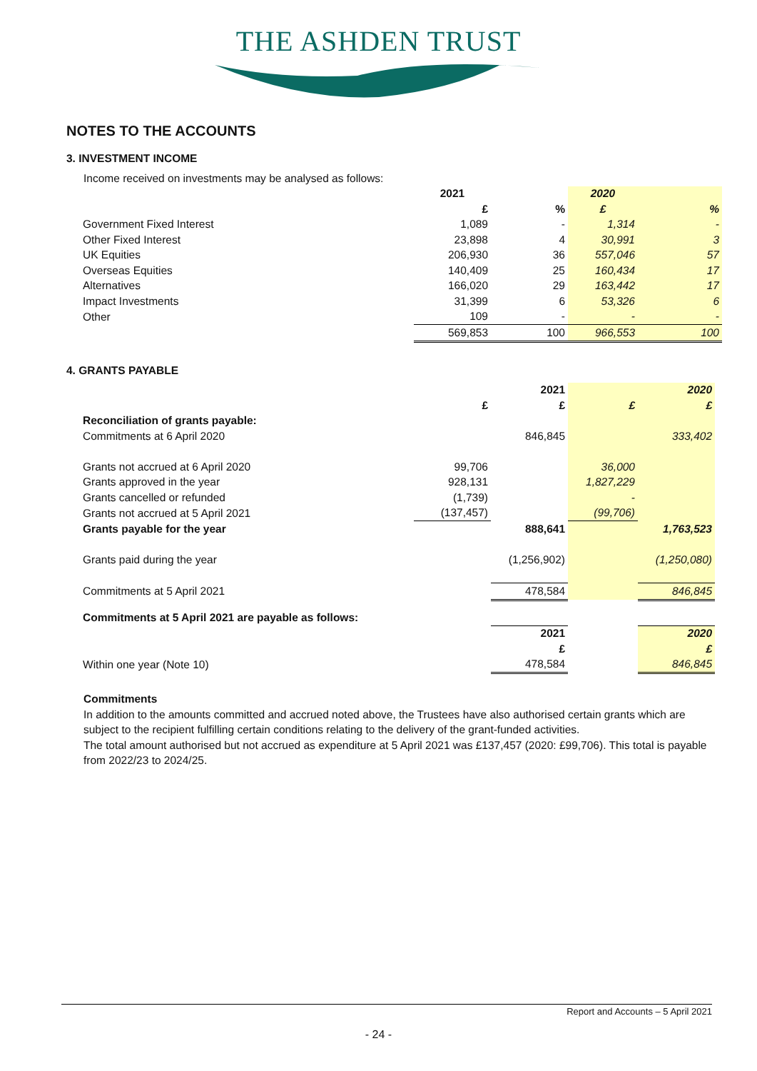THE ASHDEN TRUST
NOTES TO THE ACCOUNTS
3. INVESTMENT INCOME
Income received on investments may be analysed as follows:
| | 2021 | | 2020 | |
| | £ | % | £ | % |
| Government Fixed Interest | 1,089 | - | 1,314 | - |
| Other Fixed Interest | 23,898 | 4 | 30,991 | 3 |
| UK Equities | 206,930 | 36 | 557,046 | 57 |
| Overseas Equities | 140,409 | 25 | 160,434 | 17 |
| Alternatives | 166,020 | 29 | 163,442 | 17 |
| Impact Investments | 31,399 | 6 | 53,326 | 6 |
| Other | 109 | - | - | - |
| | 569,853 | 100 | 966,553 | 100 |
4. GRANTS PAYABLE
| | | 2021 | | 2020 |
| | £ | £ | £ | £ |
| Reconciliation of grants payable: | | | | |
| Commitments at 6 April 2020 | | 846,845 | | 333,402 |
| Grants not accrued at 6 April 2020 | 99,706 | | 36,000 | |
| Grants approved in the year | 928,131 | | 1,827,229 | |
| Grants cancelled or refunded | (1,739) | | - | |
| Grants not accrued at 5 April 2021 | (137,457) | | (99,706) | |
| Grants payable for the year | | 888,641 | | 1,763,523 |
| Grants paid during the year | | (1,256,902) | | (1,250,080) |
| Commitments at 5 April 2021 | | 478,584 | | 846,845 |
| Commitments at 5 April 2021 are payable as follows: | | | | |
| | | 2021 | | 2020 |
| | | £ | | £ |
| Within one year (Note 10) | | 478,584 | | 846,845 |
Commitments
In addition to the amounts committed and accrued noted above, the Trustees have also authorised certain grants which are subject to the recipient fulfilling certain conditions relating to the delivery of the grant-funded activities.
The total amount authorised but not accrued as expenditure at 5 April 2021 was £137,457 (2020: £99,706). This total is payable from 2022/23 to 2024/25.
Report and Accounts – 5 April 2021
- 24 -